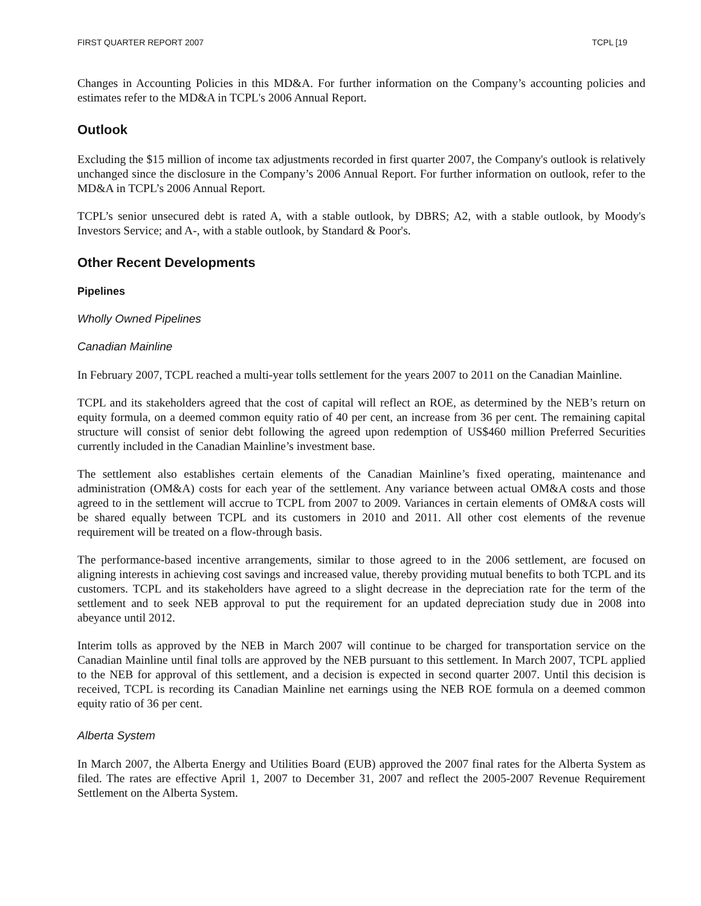FIRST QUARTER REPORT 2007 TCPL [19
Changes in Accounting Policies in this MD&A. For further information on the Company’s accounting policies and estimates refer to the MD&A in TCPL's 2006 Annual Report.
Outlook
Excluding the $15 million of income tax adjustments recorded in first quarter 2007, the Company's outlook is relatively unchanged since the disclosure in the Company’s 2006 Annual Report. For further information on outlook, refer to the MD&A in TCPL’s 2006 Annual Report.
TCPL’s senior unsecured debt is rated A, with a stable outlook, by DBRS; A2, with a stable outlook, by Moody's Investors Service; and A-, with a stable outlook, by Standard & Poor's.
Other Recent Developments
Pipelines
Wholly Owned Pipelines
Canadian Mainline
In February 2007, TCPL reached a multi-year tolls settlement for the years 2007 to 2011 on the Canadian Mainline.
TCPL and its stakeholders agreed that the cost of capital will reflect an ROE, as determined by the NEB’s return on equity formula, on a deemed common equity ratio of 40 per cent, an increase from 36 per cent. The remaining capital structure will consist of senior debt following the agreed upon redemption of US$460 million Preferred Securities currently included in the Canadian Mainline’s investment base.
The settlement also establishes certain elements of the Canadian Mainline’s fixed operating, maintenance and administration (OM&A) costs for each year of the settlement. Any variance between actual OM&A costs and those agreed to in the settlement will accrue to TCPL from 2007 to 2009. Variances in certain elements of OM&A costs will be shared equally between TCPL and its customers in 2010 and 2011. All other cost elements of the revenue requirement will be treated on a flow-through basis.
The performance-based incentive arrangements, similar to those agreed to in the 2006 settlement, are focused on aligning interests in achieving cost savings and increased value, thereby providing mutual benefits to both TCPL and its customers. TCPL and its stakeholders have agreed to a slight decrease in the depreciation rate for the term of the settlement and to seek NEB approval to put the requirement for an updated depreciation study due in 2008 into abeyance until 2012.
Interim tolls as approved by the NEB in March 2007 will continue to be charged for transportation service on the Canadian Mainline until final tolls are approved by the NEB pursuant to this settlement. In March 2007, TCPL applied to the NEB for approval of this settlement, and a decision is expected in second quarter 2007. Until this decision is received, TCPL is recording its Canadian Mainline net earnings using the NEB ROE formula on a deemed common equity ratio of 36 per cent.
Alberta System
In March 2007, the Alberta Energy and Utilities Board (EUB) approved the 2007 final rates for the Alberta System as filed. The rates are effective April 1, 2007 to December 31, 2007 and reflect the 2005-2007 Revenue Requirement Settlement on the Alberta System.